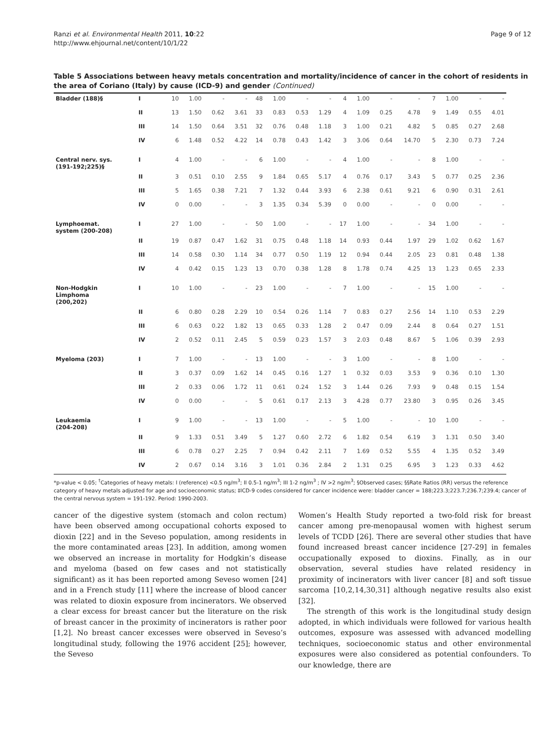Ranzi et al. Environmental Health 2011, 10:22
http://www.ehjournal.net/content/10/1/22
Page 9 of 12
Table 5 Associations between heavy metals concentration and mortality/incidence of cancer in the cohort of residents in the area of Coriano (Italy) by cause (ICD-9) and gender (Continued)
| Bladder (188)§ | I | 10 | 1.00 | - | - | 48 | 1.00 | - | - | 4 | 1.00 | - | - | 7 | 1.00 | - | - |
| | II | 13 | 1.50 | 0.62 | 3.61 | 33 | 0.83 | 0.53 | 1.29 | 4 | 1.09 | 0.25 | 4.78 | 9 | 1.49 | 0.55 | 4.01 |
| | III | 14 | 1.50 | 0.64 | 3.51 | 32 | 0.76 | 0.48 | 1.18 | 3 | 1.00 | 0.21 | 4.82 | 5 | 0.85 | 0.27 | 2.68 |
| | IV | 6 | 1.48 | 0.52 | 4.22 | 14 | 0.78 | 0.43 | 1.42 | 3 | 3.06 | 0.64 | 14.70 | 5 | 2.30 | 0.73 | 7.24 |
| Central nerv. sys. (191-192;225)§ | I | 4 | 1.00 | - | - | 6 | 1.00 | - | - | 4 | 1.00 | - | - | 8 | 1.00 | - | - |
| | II | 3 | 0.51 | 0.10 | 2.55 | 9 | 1.84 | 0.65 | 5.17 | 4 | 0.76 | 0.17 | 3.43 | 5 | 0.77 | 0.25 | 2.36 |
| | III | 5 | 1.65 | 0.38 | 7.21 | 7 | 1.32 | 0.44 | 3.93 | 6 | 2.38 | 0.61 | 9.21 | 6 | 0.90 | 0.31 | 2.61 |
| | IV | 0 | 0.00 | - | - | 3 | 1.35 | 0.34 | 5.39 | 0 | 0.00 | - | - | 0 | 0.00 | - | - |
| Lymphoemat. system (200-208) | I | 27 | 1.00 | - | - | 50 | 1.00 | - | - | 17 | 1.00 | - | - | 34 | 1.00 | - | - |
| | II | 19 | 0.87 | 0.47 | 1.62 | 31 | 0.75 | 0.48 | 1.18 | 14 | 0.93 | 0.44 | 1.97 | 29 | 1.02 | 0.62 | 1.67 |
| | III | 14 | 0.58 | 0.30 | 1.14 | 34 | 0.77 | 0.50 | 1.19 | 12 | 0.94 | 0.44 | 2.05 | 23 | 0.81 | 0.48 | 1.38 |
| | IV | 4 | 0.42 | 0.15 | 1.23 | 13 | 0.70 | 0.38 | 1.28 | 8 | 1.78 | 0.74 | 4.25 | 13 | 1.23 | 0.65 | 2.33 |
| Non-Hodgkin Limphoma (200,202) | I | 10 | 1.00 | - | - | 23 | 1.00 | - | - | 7 | 1.00 | - | - | 15 | 1.00 | - | - |
| | II | 6 | 0.80 | 0.28 | 2.29 | 10 | 0.54 | 0.26 | 1.14 | 7 | 0.83 | 0.27 | 2.56 | 14 | 1.10 | 0.53 | 2.29 |
| | III | 6 | 0.63 | 0.22 | 1.82 | 13 | 0.65 | 0.33 | 1.28 | 2 | 0.47 | 0.09 | 2.44 | 8 | 0.64 | 0.27 | 1.51 |
| | IV | 2 | 0.52 | 0.11 | 2.45 | 5 | 0.59 | 0.23 | 1.57 | 3 | 2.03 | 0.48 | 8.67 | 5 | 1.06 | 0.39 | 2.93 |
| Myeloma (203) | I | 7 | 1.00 | - | - | 13 | 1.00 | - | - | 3 | 1.00 | - | - | 8 | 1.00 | - | - |
| | II | 3 | 0.37 | 0.09 | 1.62 | 14 | 0.45 | 0.16 | 1.27 | 1 | 0.32 | 0.03 | 3.53 | 9 | 0.36 | 0.10 | 1.30 |
| | III | 2 | 0.33 | 0.06 | 1.72 | 11 | 0.61 | 0.24 | 1.52 | 3 | 1.44 | 0.26 | 7.93 | 9 | 0.48 | 0.15 | 1.54 |
| | IV | 0 | 0.00 | - | - | 5 | 0.61 | 0.17 | 2.13 | 3 | 4.28 | 0.77 | 23.80 | 3 | 0.95 | 0.26 | 3.45 |
| Leukaemia (204-208) | I | 9 | 1.00 | - | - | 13 | 1.00 | - | - | 5 | 1.00 | - | - | 10 | 1.00 | - | - |
| | II | 9 | 1.33 | 0.51 | 3.49 | 5 | 1.27 | 0.60 | 2.72 | 6 | 1.82 | 0.54 | 6.19 | 3 | 1.31 | 0.50 | 3.40 |
| | III | 6 | 0.78 | 0.27 | 2.25 | 7 | 0.94 | 0.42 | 2.11 | 7 | 1.69 | 0.52 | 5.55 | 4 | 1.35 | 0.52 | 3.49 |
| | IV | 2 | 0.67 | 0.14 | 3.16 | 3 | 1.01 | 0.36 | 2.84 | 2 | 1.31 | 0.25 | 6.95 | 3 | 1.23 | 0.33 | 4.62 |
*p-value < 0.05; <sup>†</sup>Categories of heavy metals: I (reference) <0.5 ng/m<sup>3</sup>; II 0.5-1 ng/m<sup>3</sup>; III 1-2 ng/m<sup>3</sup> ; IV >2 ng/m<sup>3</sup>; §Observed cases; §§Rate Ratios (RR) versus the reference category of heavy metals adjusted for age and socioeconomic status; ‡ICD-9 codes considered for cancer incidence were: bladder cancer = 188;223.3;223.7;236.7;239.4; cancer of the central nervous system = 191-192. Period: 1990-2003.
cancer of the digestive system (stomach and colon rectum) have been observed among occupational cohorts exposed to dioxin [22] and in the Seveso population, among residents in the more contaminated areas [23]. In addition, among women we observed an increase in mortality for Hodgkin’s disease and myeloma (based on few cases and not statistically significant) as it has been reported among Seveso women [24] and in a French study [11] where the increase of blood cancer was related to dioxin exposure from incinerators. We observed a clear excess for breast cancer but the literature on the risk of breast cancer in the proximity of incinerators is rather poor [1,2]. No breast cancer excesses were observed in Seveso’s longitudinal study, following the 1976 accident [25]; however, the Seveso
Women’s Health Study reported a two-fold risk for breast cancer among pre-menopausal women with highest serum levels of TCDD [26]. There are several other studies that have found increased breast cancer incidence [27-29] in females occupationally exposed to dioxins. Finally, as in our observation, several studies have related residency in proximity of incinerators with liver cancer [8] and soft tissue sarcoma [10,2,14,30,31] although negative results also exist [32].
The strength of this work is the longitudinal study design adopted, in which individuals were followed for various health outcomes, exposure was assessed with advanced modelling techniques, socioeconomic status and other environmental exposures were also considered as potential confounders. To our knowledge, there are